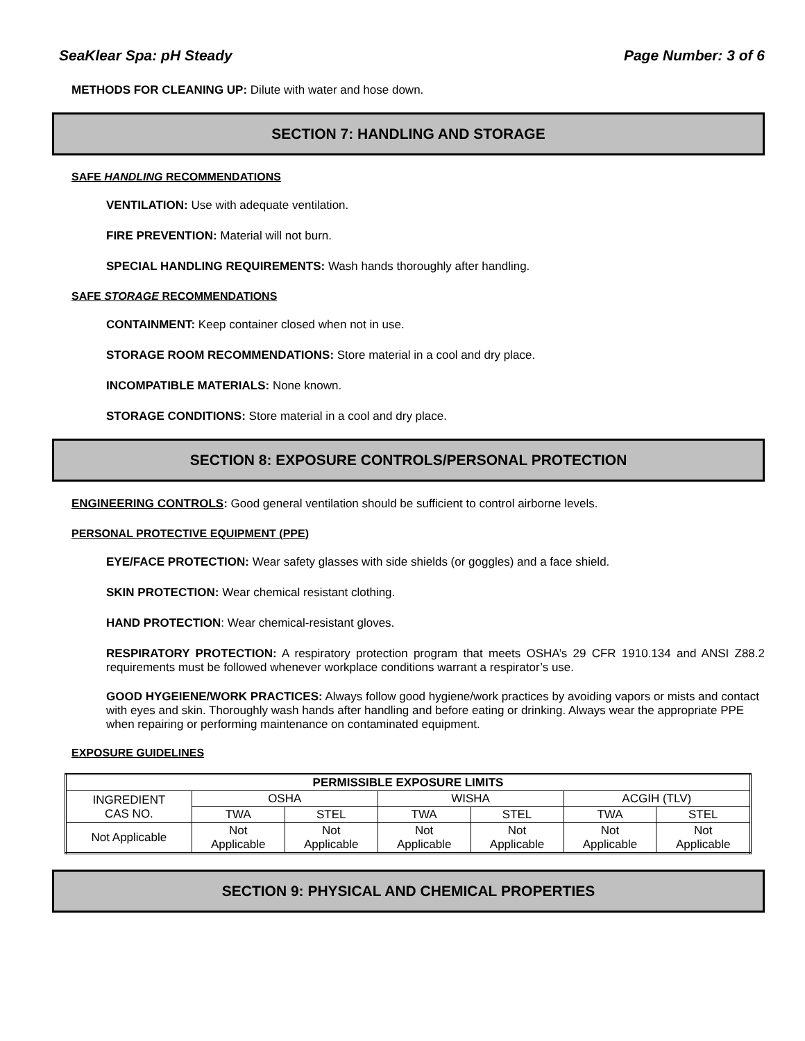SeaKlear Spa: pH Steady Page Number: 3 of 6
METHODS FOR CLEANING UP: Dilute with water and hose down.
SECTION 7: HANDLING AND STORAGE
SAFE HANDLING RECOMMENDATIONS
VENTILATION: Use with adequate ventilation.
FIRE PREVENTION: Material will not burn.
SPECIAL HANDLING REQUIREMENTS: Wash hands thoroughly after handling.
SAFE STORAGE RECOMMENDATIONS
CONTAINMENT: Keep container closed when not in use.
STORAGE ROOM RECOMMENDATIONS: Store material in a cool and dry place.
INCOMPATIBLE MATERIALS: None known.
STORAGE CONDITIONS: Store material in a cool and dry place.
SECTION 8: EXPOSURE CONTROLS/PERSONAL PROTECTION
ENGINEERING CONTROLS: Good general ventilation should be sufficient to control airborne levels.
PERSONAL PROTECTIVE EQUIPMENT (PPE)
EYE/FACE PROTECTION: Wear safety glasses with side shields (or goggles) and a face shield.
SKIN PROTECTION: Wear chemical resistant clothing.
HAND PROTECTION: Wear chemical-resistant gloves.
RESPIRATORY PROTECTION: A respiratory protection program that meets OSHA’s 29 CFR 1910.134 and ANSI Z88.2 requirements must be followed whenever workplace conditions warrant a respirator’s use.
GOOD HYGEIENE/WORK PRACTICES: Always follow good hygiene/work practices by avoiding vapors or mists and contact with eyes and skin. Thoroughly wash hands after handling and before eating or drinking. Always wear the appropriate PPE when repairing or performing maintenance on contaminated equipment.
EXPOSURE GUIDELINES
| PERMISSIBLE EXPOSURE LIMITS | | | | | | |
| --- | --- | --- | --- | --- | --- | --- |
| INGREDIENT CAS NO. | OSHA | | WISHA | | ACGIH (TLV) | |
| | TWA | STEL | TWA | STEL | TWA | STEL |
| Not Applicable | Not Applicable | Not Applicable | Not Applicable | Not Applicable | Not Applicable | Not Applicable |
SECTION 9: PHYSICAL AND CHEMICAL PROPERTIES